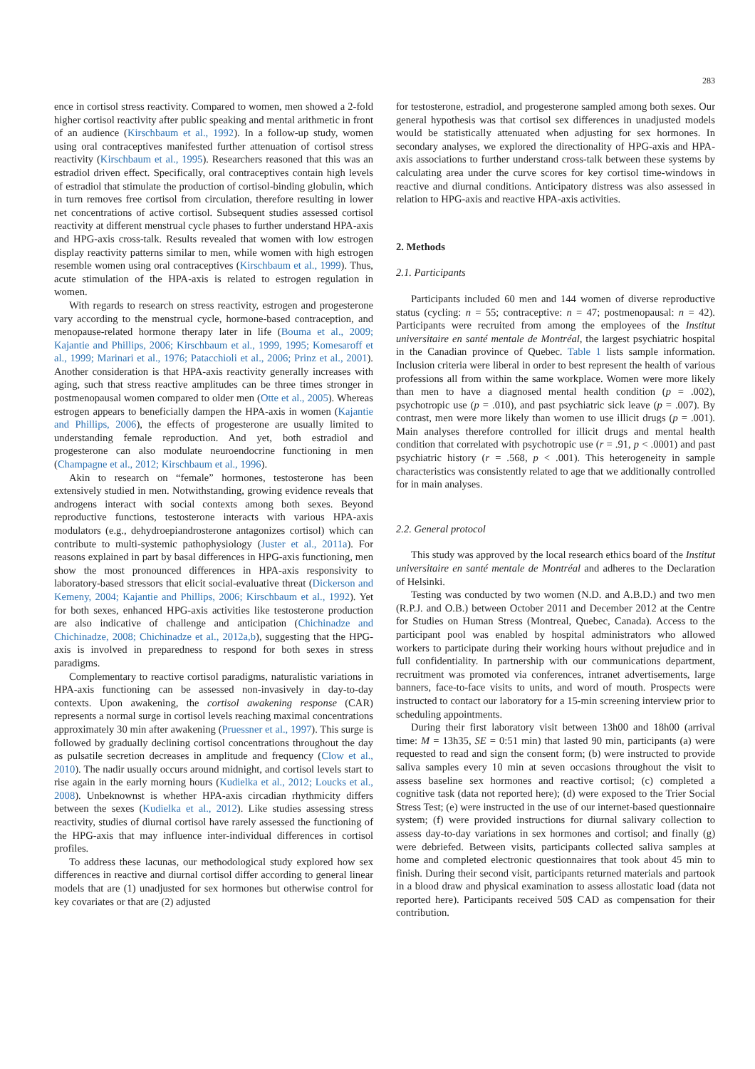283
ence in cortisol stress reactivity. Compared to women, men showed a 2-fold higher cortisol reactivity after public speaking and mental arithmetic in front of an audience (Kirschbaum et al., 1992). In a follow-up study, women using oral contraceptives manifested further attenuation of cortisol stress reactivity (Kirschbaum et al., 1995). Researchers reasoned that this was an estradiol driven effect. Specifically, oral contraceptives contain high levels of estradiol that stimulate the production of cortisol-binding globulin, which in turn removes free cortisol from circulation, therefore resulting in lower net concentrations of active cortisol. Subsequent studies assessed cortisol reactivity at different menstrual cycle phases to further understand HPA-axis and HPG-axis cross-talk. Results revealed that women with low estrogen display reactivity patterns similar to men, while women with high estrogen resemble women using oral contraceptives (Kirschbaum et al., 1999). Thus, acute stimulation of the HPA-axis is related to estrogen regulation in women.
With regards to research on stress reactivity, estrogen and progesterone vary according to the menstrual cycle, hormone-based contraception, and menopause-related hormone therapy later in life (Bouma et al., 2009; Kajantie and Phillips, 2006; Kirschbaum et al., 1999, 1995; Komesaroff et al., 1999; Marinari et al., 1976; Patacchioli et al., 2006; Prinz et al., 2001). Another consideration is that HPA-axis reactivity generally increases with aging, such that stress reactive amplitudes can be three times stronger in postmenopausal women compared to older men (Otte et al., 2005). Whereas estrogen appears to beneficially dampen the HPA-axis in women (Kajantie and Phillips, 2006), the effects of progesterone are usually limited to understanding female reproduction. And yet, both estradiol and progesterone can also modulate neuroendocrine functioning in men (Champagne et al., 2012; Kirschbaum et al., 1996).
Akin to research on “female” hormones, testosterone has been extensively studied in men. Notwithstanding, growing evidence reveals that androgens interact with social contexts among both sexes. Beyond reproductive functions, testosterone interacts with various HPA-axis modulators (e.g., dehydroepiandrosterone antagonizes cortisol) which can contribute to multi-systemic pathophysiology (Juster et al., 2011a). For reasons explained in part by basal differences in HPG-axis functioning, men show the most pronounced differences in HPA-axis responsivity to laboratory-based stressors that elicit social-evaluative threat (Dickerson and Kemeny, 2004; Kajantie and Phillips, 2006; Kirschbaum et al., 1992). Yet for both sexes, enhanced HPG-axis activities like testosterone production are also indicative of challenge and anticipation (Chichinadze and Chichinadze, 2008; Chichinadze et al., 2012a,b), suggesting that the HPG-axis is involved in preparedness to respond for both sexes in stress paradigms.
Complementary to reactive cortisol paradigms, naturalistic variations in HPA-axis functioning can be assessed non-invasively in day-to-day contexts. Upon awakening, the cortisol awakening response (CAR) represents a normal surge in cortisol levels reaching maximal concentrations approximately 30 min after awakening (Pruessner et al., 1997). This surge is followed by gradually declining cortisol concentrations throughout the day as pulsatile secretion decreases in amplitude and frequency (Clow et al., 2010). The nadir usually occurs around midnight, and cortisol levels start to rise again in the early morning hours (Kudielka et al., 2012; Loucks et al., 2008). Unbeknownst is whether HPA-axis circadian rhythmicity differs between the sexes (Kudielka et al., 2012). Like studies assessing stress reactivity, studies of diurnal cortisol have rarely assessed the functioning of the HPG-axis that may influence inter-individual differences in cortisol profiles.
To address these lacunas, our methodological study explored how sex differences in reactive and diurnal cortisol differ according to general linear models that are (1) unadjusted for sex hormones but otherwise control for key covariates or that are (2) adjusted
for testosterone, estradiol, and progesterone sampled among both sexes. Our general hypothesis was that cortisol sex differences in unadjusted models would be statistically attenuated when adjusting for sex hormones. In secondary analyses, we explored the directionality of HPG-axis and HPA-axis associations to further understand cross-talk between these systems by calculating area under the curve scores for key cortisol time-windows in reactive and diurnal conditions. Anticipatory distress was also assessed in relation to HPG-axis and reactive HPA-axis activities.
2. Methods
2.1. Participants
Participants included 60 men and 144 women of diverse reproductive status (cycling: n = 55; contraceptive: n = 47; postmenopausal: n = 42). Participants were recruited from among the employees of the Institut universitaire en santé mentale de Montréal, the largest psychiatric hospital in the Canadian province of Quebec. Table 1 lists sample information. Inclusion criteria were liberal in order to best represent the health of various professions all from within the same workplace. Women were more likely than men to have a diagnosed mental health condition (p = .002), psychotropic use (p = .010), and past psychiatric sick leave (p = .007). By contrast, men were more likely than women to use illicit drugs (p = .001). Main analyses therefore controlled for illicit drugs and mental health condition that correlated with psychotropic use (r = .91, p < .0001) and past psychiatric history (r = .568, p < .001). This heterogeneity in sample characteristics was consistently related to age that we additionally controlled for in main analyses.
2.2. General protocol
This study was approved by the local research ethics board of the Institut universitaire en santé mentale de Montréal and adheres to the Declaration of Helsinki.
Testing was conducted by two women (N.D. and A.B.D.) and two men (R.P.J. and O.B.) between October 2011 and December 2012 at the Centre for Studies on Human Stress (Montreal, Quebec, Canada). Access to the participant pool was enabled by hospital administrators who allowed workers to participate during their working hours without prejudice and in full confidentiality. In partnership with our communications department, recruitment was promoted via conferences, intranet advertisements, large banners, face-to-face visits to units, and word of mouth. Prospects were instructed to contact our laboratory for a 15-min screening interview prior to scheduling appointments.
During their first laboratory visit between 13h00 and 18h00 (arrival time: M = 13h35, SE = 0:51 min) that lasted 90 min, participants (a) were requested to read and sign the consent form; (b) were instructed to provide saliva samples every 10 min at seven occasions throughout the visit to assess baseline sex hormones and reactive cortisol; (c) completed a cognitive task (data not reported here); (d) were exposed to the Trier Social Stress Test; (e) were instructed in the use of our internet-based questionnaire system; (f) were provided instructions for diurnal salivary collection to assess day-to-day variations in sex hormones and cortisol; and finally (g) were debriefed. Between visits, participants collected saliva samples at home and completed electronic questionnaires that took about 45 min to finish. During their second visit, participants returned materials and partook in a blood draw and physical examination to assess allostatic load (data not reported here). Participants received 50$ CAD as compensation for their contribution.